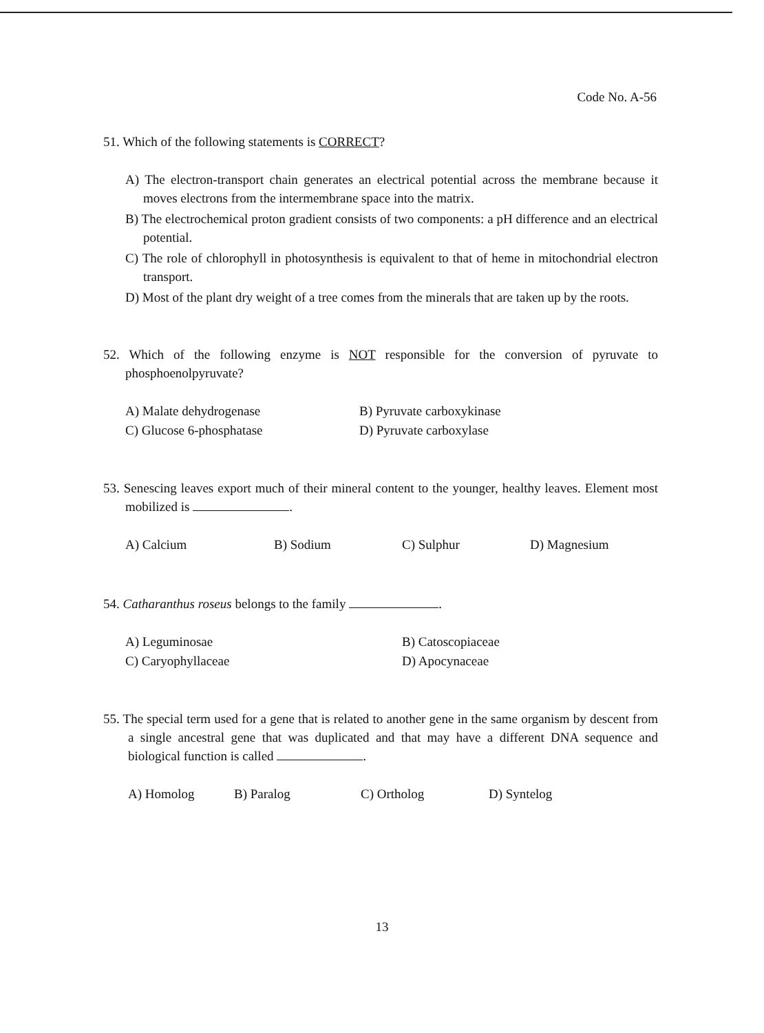Code No. A-56
51. Which of the following statements is CORRECT?
A) The electron-transport chain generates an electrical potential across the membrane because it moves electrons from the intermembrane space into the matrix.
B) The electrochemical proton gradient consists of two components: a pH difference and an electrical potential.
C) The role of chlorophyll in photosynthesis is equivalent to that of heme in mitochondrial electron transport.
D) Most of the plant dry weight of a tree comes from the minerals that are taken up by the roots.
52. Which of the following enzyme is NOT responsible for the conversion of pyruvate to phosphoenolpyruvate?
A) Malate dehydrogenase B) Pyruvate carboxykinase
C) Glucose 6-phosphatase D) Pyruvate carboxylase
53. Senescing leaves export much of their mineral content to the younger, healthy leaves. Element most mobilized is .
A) Calcium B) Sodium C) Sulphur D) Magnesium
54. Catharanthus roseus belongs to the family .
A) Leguminosae B) Catoscopiaceae
C) Caryophyllaceae D) Apocynaceae
55. The special term used for a gene that is related to another gene in the same organism by descent from a single ancestral gene that was duplicated and that may have a different DNA sequence and biological function is called .
A) Homolog B) Paralog C) Ortholog D) Syntelog
13